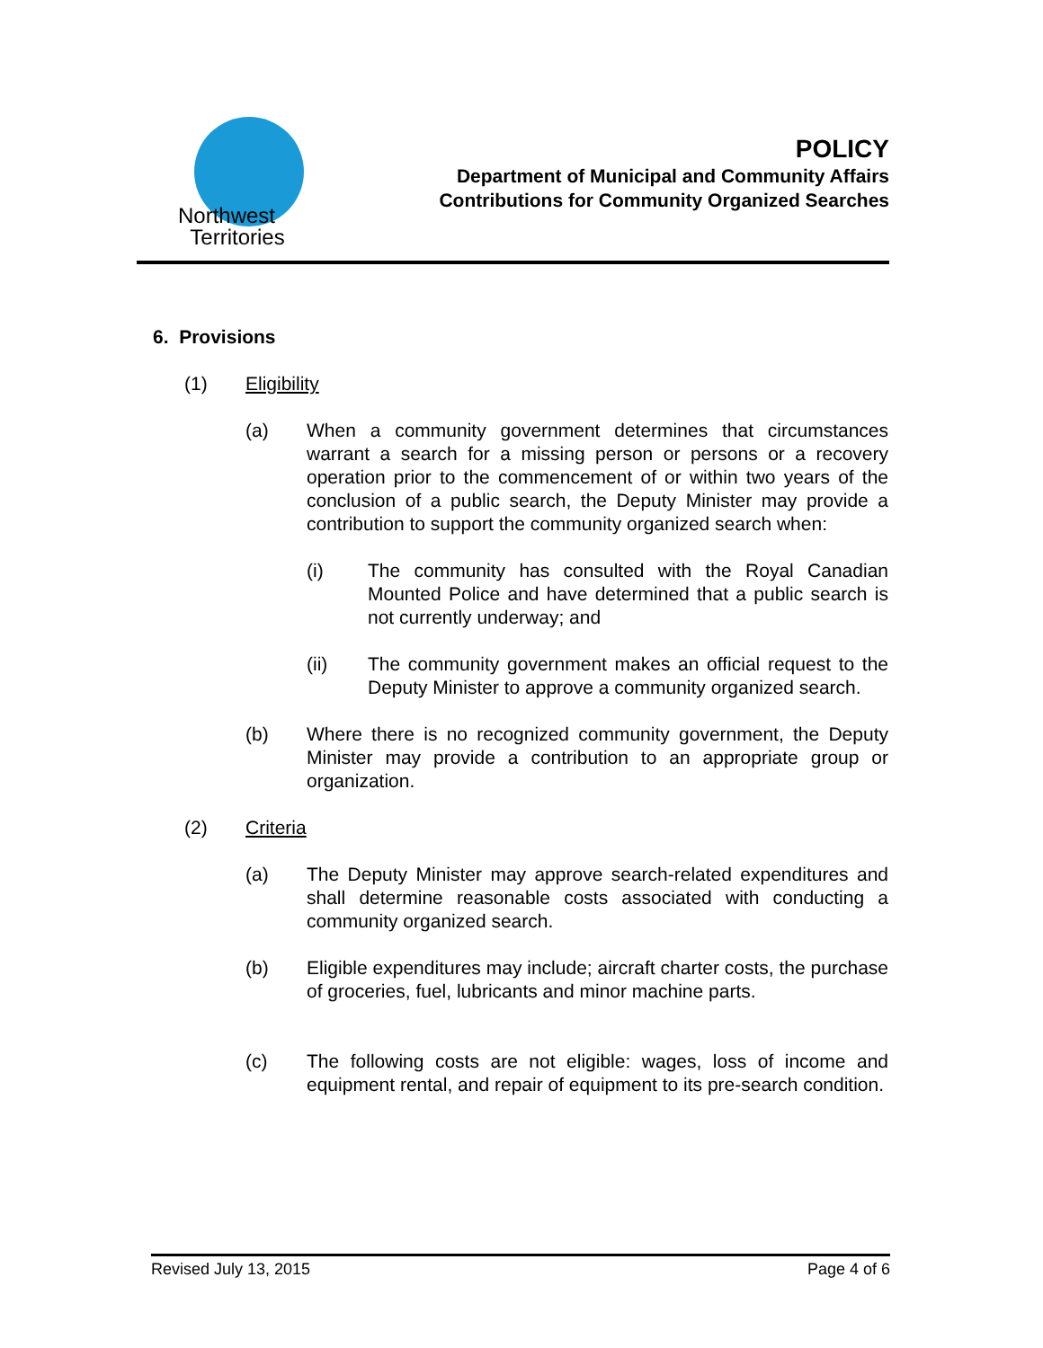Northwest
Territories
POLICY
Department of Municipal and Community Affairs
Contributions for Community Organized Searches
6. Provisions
(1) Eligibility
(a) When a community government determines that circumstances warrant a search for a missing person or persons or a recovery operation prior to the commencement of or within two years of the conclusion of a public search, the Deputy Minister may provide a contribution to support the community organized search when:
(i) The community has consulted with the Royal Canadian Mounted Police and have determined that a public search is not currently underway; and
(ii) The community government makes an official request to the Deputy Minister to approve a community organized search.
(b) Where there is no recognized community government, the Deputy Minister may provide a contribution to an appropriate group or organization.
(2) Criteria
(a) The Deputy Minister may approve search-related expenditures and shall determine reasonable costs associated with conducting a community organized search.
(b) Eligible expenditures may include; aircraft charter costs, the purchase of groceries, fuel, lubricants and minor machine parts.
(c) The following costs are not eligible: wages, loss of income and equipment rental, and repair of equipment to its pre-search condition.
Revised July 13, 2015 Page 4 of 6